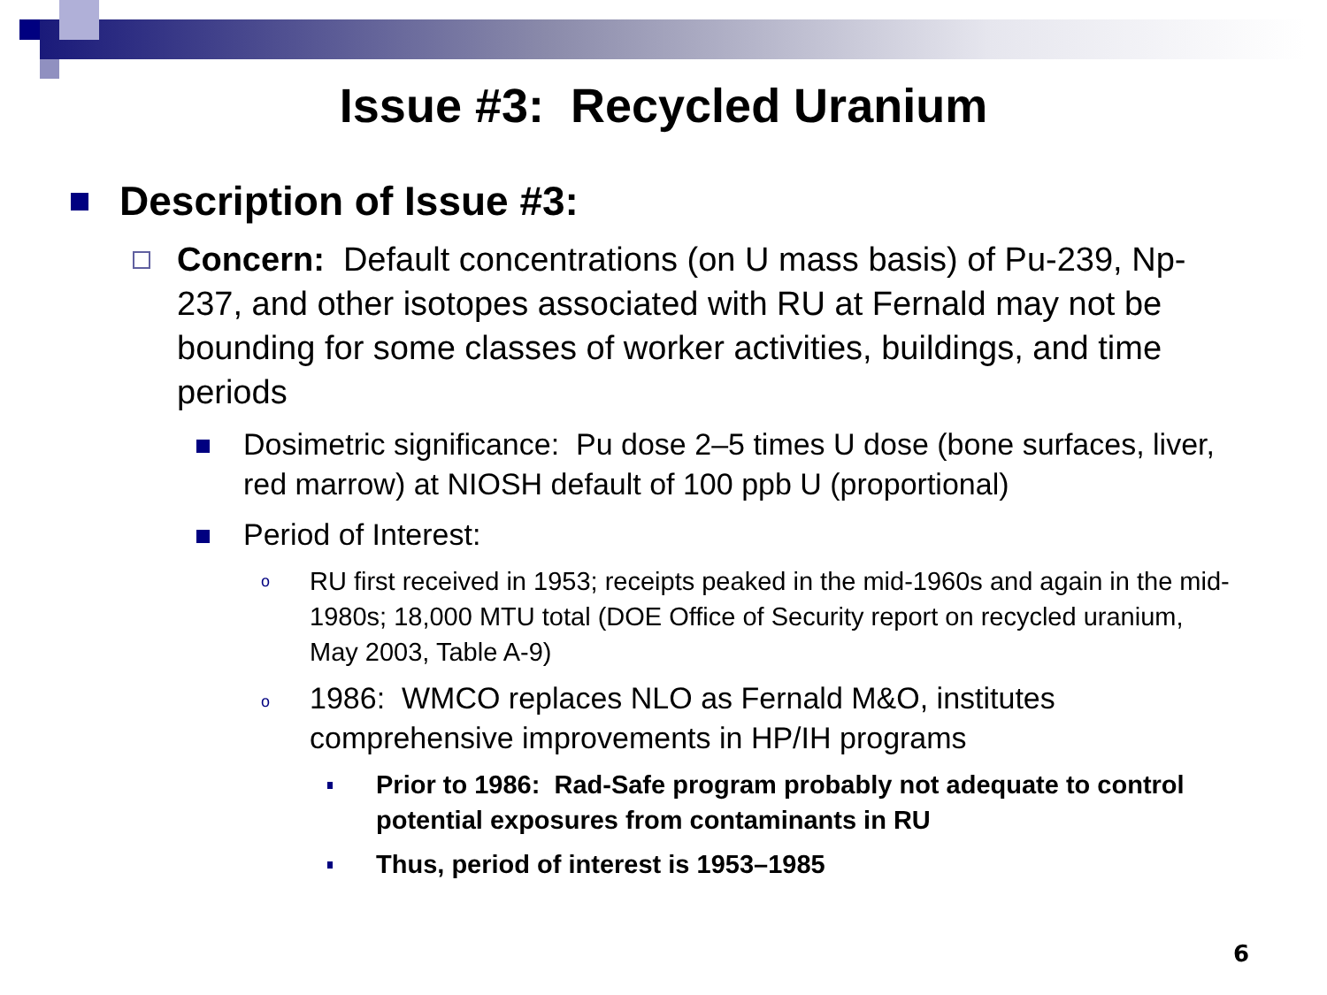Issue #3: Recycled Uranium
Description of Issue #3:
Concern: Default concentrations (on U mass basis) of Pu-239, Np-237, and other isotopes associated with RU at Fernald may not be bounding for some classes of worker activities, buildings, and time periods
Dosimetric significance: Pu dose 2–5 times U dose (bone surfaces, liver, red marrow) at NIOSH default of 100 ppb U (proportional)
Period of Interest:
o RU first received in 1953; receipts peaked in the mid-1960s and again in the mid-1980s; 18,000 MTU total (DOE Office of Security report on recycled uranium, May 2003, Table A-9)
o 1986: WMCO replaces NLO as Fernald M&O, institutes comprehensive improvements in HP/IH programs
Prior to 1986: Rad-Safe program probably not adequate to control potential exposures from contaminants in RU
Thus, period of interest is 1953–1985
6